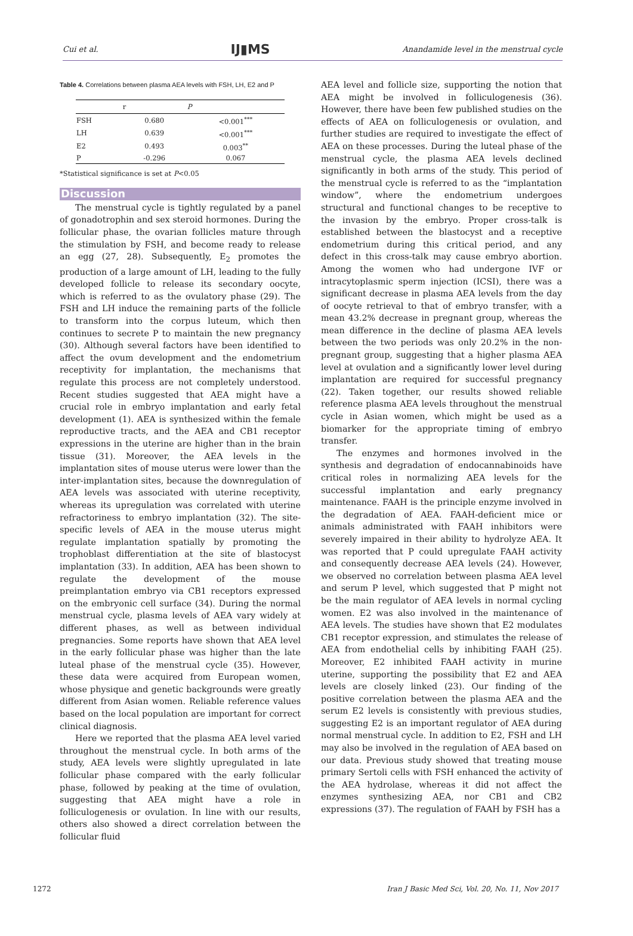Cui et al. IJ▮MS Anandamide level in the menstrual cycle
Table 4. Correlations between plasma AEA levels with FSH, LH, E2 and P
| | r | P |
| --- | --- | --- |
| FSH | 0.680 | <0.001<sup>***</sup> |
| LH | 0.639 | <0.001<sup>***</sup> |
| E2 | 0.493 | 0.003<sup>**</sup> |
| P | -0.296 | 0.067 |
*Statistical significance is set at P<0.05
Discussion
The menstrual cycle is tightly regulated by a panel of gonadotrophin and sex steroid hormones. During the follicular phase, the ovarian follicles mature through the stimulation by FSH, and become ready to release an egg (27, 28). Subsequently, E<sub>2</sub> promotes the production of a large amount of LH, leading to the fully developed follicle to release its secondary oocyte, which is referred to as the ovulatory phase (29). The FSH and LH induce the remaining parts of the follicle to transform into the corpus luteum, which then continues to secrete P to maintain the new pregnancy (30). Although several factors have been identified to affect the ovum development and the endometrium receptivity for implantation, the mechanisms that regulate this process are not completely understood. Recent studies suggested that AEA might have a crucial role in embryo implantation and early fetal development (1). AEA is synthesized within the female reproductive tracts, and the AEA and CB1 receptor expressions in the uterine are higher than in the brain tissue (31). Moreover, the AEA levels in the implantation sites of mouse uterus were lower than the inter-implantation sites, because the downregulation of AEA levels was associated with uterine receptivity, whereas its upregulation was correlated with uterine refractoriness to embryo implantation (32). The site-specific levels of AEA in the mouse uterus might regulate implantation spatially by promoting the trophoblast differentiation at the site of blastocyst implantation (33). In addition, AEA has been shown to regulate the development of the mouse preimplantation embryo via CB1 receptors expressed on the embryonic cell surface (34). During the normal menstrual cycle, plasma levels of AEA vary widely at different phases, as well as between individual pregnancies. Some reports have shown that AEA level in the early follicular phase was higher than the late luteal phase of the menstrual cycle (35). However, these data were acquired from European women, whose physique and genetic backgrounds were greatly different from Asian women. Reliable reference values based on the local population are important for correct clinical diagnosis.
Here we reported that the plasma AEA level varied throughout the menstrual cycle. In both arms of the study, AEA levels were slightly upregulated in late follicular phase compared with the early follicular phase, followed by peaking at the time of ovulation, suggesting that AEA might have a role in folliculogenesis or ovulation. In line with our results, others also showed a direct correlation between the follicular fluid
AEA level and follicle size, supporting the notion that AEA might be involved in folliculogenesis (36). However, there have been few published studies on the effects of AEA on folliculogenesis or ovulation, and further studies are required to investigate the effect of AEA on these processes. During the luteal phase of the menstrual cycle, the plasma AEA levels declined significantly in both arms of the study. This period of the menstrual cycle is referred to as the “implantation window”, where the endometrium undergoes structural and functional changes to be receptive to the invasion by the embryo. Proper cross-talk is established between the blastocyst and a receptive endometrium during this critical period, and any defect in this cross-talk may cause embryo abortion. Among the women who had undergone IVF or intracytoplasmic sperm injection (ICSI), there was a significant decrease in plasma AEA levels from the day of oocyte retrieval to that of embryo transfer, with a mean 43.2% decrease in pregnant group, whereas the mean difference in the decline of plasma AEA levels between the two periods was only 20.2% in the non-pregnant group, suggesting that a higher plasma AEA level at ovulation and a significantly lower level during implantation are required for successful pregnancy (22). Taken together, our results showed reliable reference plasma AEA levels throughout the menstrual cycle in Asian women, which might be used as a biomarker for the appropriate timing of embryo transfer.
The enzymes and hormones involved in the synthesis and degradation of endocannabinoids have critical roles in normalizing AEA levels for the successful implantation and early pregnancy maintenance. FAAH is the principle enzyme involved in the degradation of AEA. FAAH-deficient mice or animals administrated with FAAH inhibitors were severely impaired in their ability to hydrolyze AEA. It was reported that P could upregulate FAAH activity and consequently decrease AEA levels (24). However, we observed no correlation between plasma AEA level and serum P level, which suggested that P might not be the main regulator of AEA levels in normal cycling women. E2 was also involved in the maintenance of AEA levels. The studies have shown that E2 modulates CB1 receptor expression, and stimulates the release of AEA from endothelial cells by inhibiting FAAH (25). Moreover, E2 inhibited FAAH activity in murine uterine, supporting the possibility that E2 and AEA levels are closely linked (23). Our finding of the positive correlation between the plasma AEA and the serum E2 levels is consistently with previous studies, suggesting E2 is an important regulator of AEA during normal menstrual cycle. In addition to E2, FSH and LH may also be involved in the regulation of AEA based on our data. Previous study showed that treating mouse primary Sertoli cells with FSH enhanced the activity of the AEA hydrolase, whereas it did not affect the enzymes synthesizing AEA, nor CB1 and CB2 expressions (37). The regulation of FAAH by FSH has a
1272 Iran J Basic Med Sci, Vol. 20, No. 11, Nov 2017